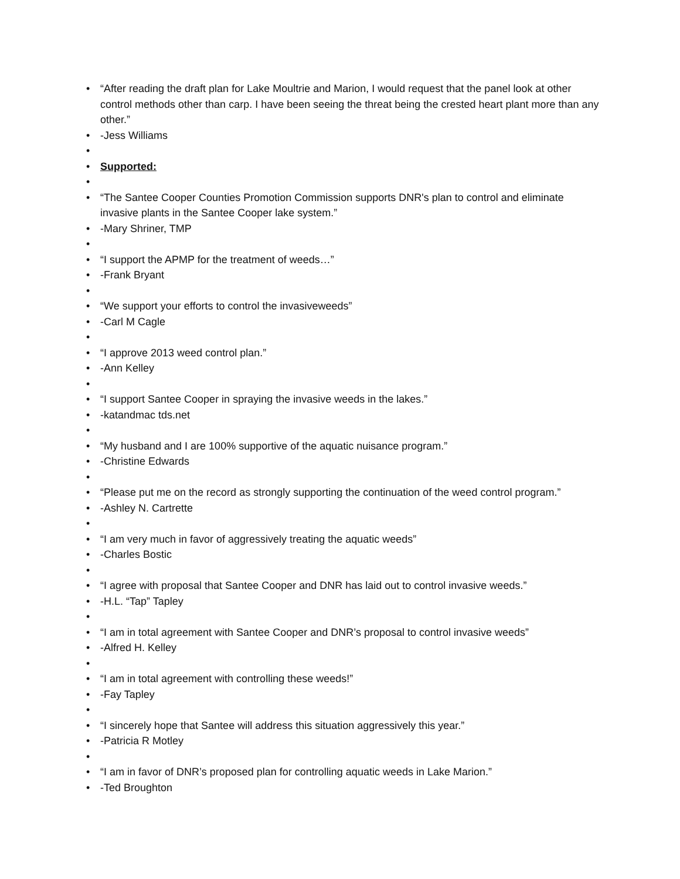• “After reading the draft plan for Lake Moultrie and Marion, I would request that the panel look at other control methods other than carp. I have been seeing the threat being the crested heart plant more than any other.”
• -Jess Williams
•
• Supported:
•
• “The Santee Cooper Counties Promotion Commission supports DNR's plan to control and eliminate invasive plants in the Santee Cooper lake system.”
• -Mary Shriner, TMP
•
• “I support the APMP for the treatment of weeds…”
• -Frank Bryant
•
• “We support your efforts to control the invasiveweeds”
• -Carl M Cagle
•
• “I approve 2013 weed control plan.”
• -Ann Kelley
•
• “I support Santee Cooper in spraying the invasive weeds in the lakes.”
• -katandmac tds.net
•
• “My husband and I are 100% supportive of the aquatic nuisance program.”
• -Christine Edwards
•
• “Please put me on the record as strongly supporting the continuation of the weed control program.”
• -Ashley N. Cartrette
•
• “I am very much in favor of aggressively treating the aquatic weeds”
• -Charles Bostic
•
• “I agree with proposal that Santee Cooper and DNR has laid out to control invasive weeds.”
• -H.L. “Tap” Tapley
•
• “I am in total agreement with Santee Cooper and DNR’s proposal to control invasive weeds”
• -Alfred H. Kelley
•
• “I am in total agreement with controlling these weeds!”
• -Fay Tapley
•
• “I sincerely hope that Santee will address this situation aggressively this year.”
• -Patricia R Motley
•
• “I am in favor of DNR’s proposed plan for controlling aquatic weeds in Lake Marion.”
• -Ted Broughton